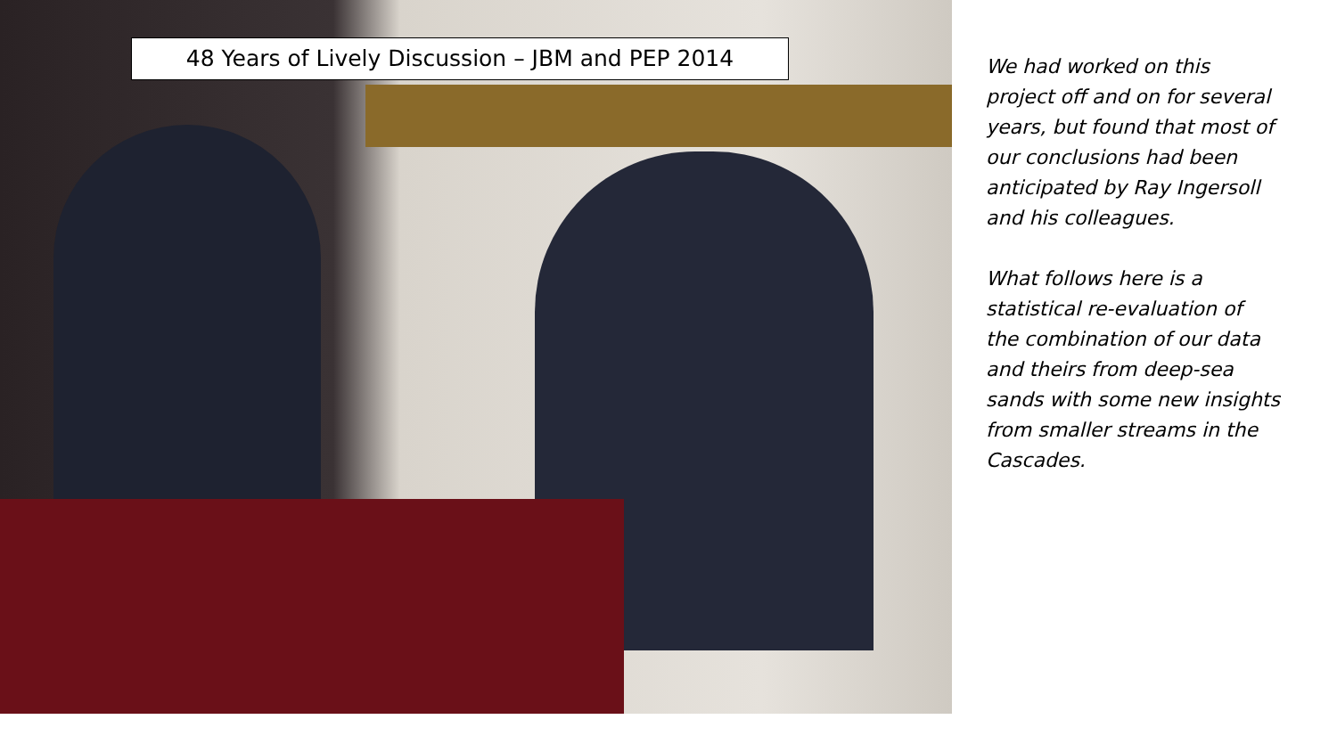48 Years of Lively Discussion – JBM and PEP 2014
We had worked on this project off and on for several years, but found that most of our conclusions had been anticipated by Ray Ingersoll and his colleagues.
What follows here is a statistical re-evaluation of the combination of our data and theirs from deep-sea sands with some new insights from smaller streams in the Cascades.